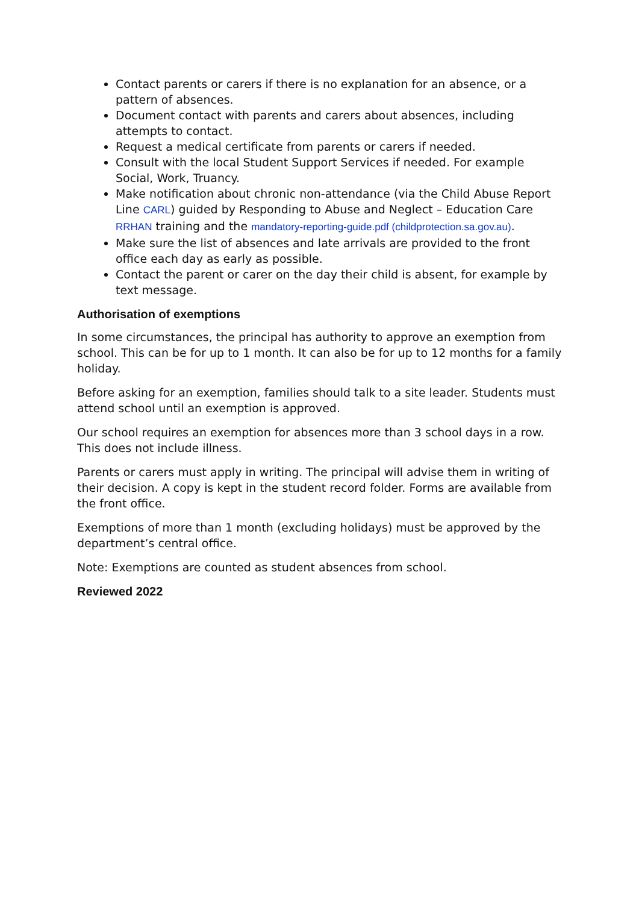Contact parents or carers if there is no explanation for an absence, or a pattern of absences.
Document contact with parents and carers about absences, including attempts to contact.
Request a medical certificate from parents or carers if needed.
Consult with the local Student Support Services if needed. For example Social, Work, Truancy.
Make notification about chronic non-attendance (via the Child Abuse Report Line CARL) guided by Responding to Abuse and Neglect – Education Care RRHAN training and the mandatory-reporting-guide.pdf (childprotection.sa.gov.au).
Make sure the list of absences and late arrivals are provided to the front office each day as early as possible.
Contact the parent or carer on the day their child is absent, for example by text message.
Authorisation of exemptions
In some circumstances, the principal has authority to approve an exemption from school. This can be for up to 1 month. It can also be for up to 12 months for a family holiday.
Before asking for an exemption, families should talk to a site leader. Students must attend school until an exemption is approved.
Our school requires an exemption for absences more than 3 school days in a row. This does not include illness.
Parents or carers must apply in writing. The principal will advise them in writing of their decision. A copy is kept in the student record folder. Forms are available from the front office.
Exemptions of more than 1 month (excluding holidays) must be approved by the department’s central office.
Note: Exemptions are counted as student absences from school.
Reviewed 2022